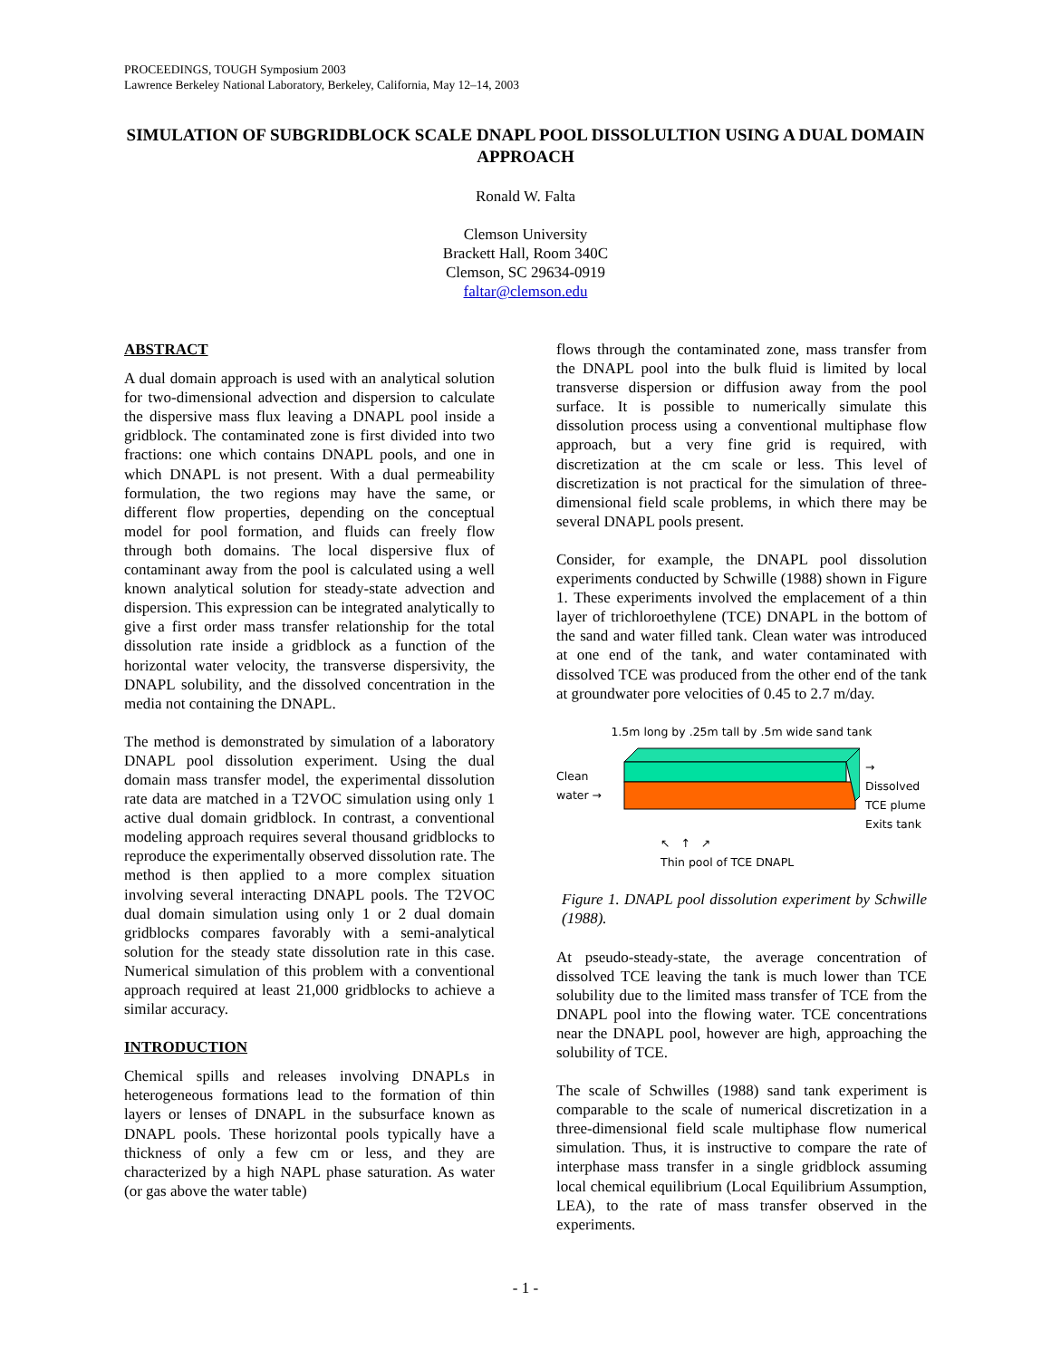PROCEEDINGS, TOUGH Symposium 2003
Lawrence Berkeley National Laboratory, Berkeley, California, May 12–14, 2003
SIMULATION OF SUBGRIDBLOCK SCALE DNAPL POOL DISSOLULTION USING A DUAL DOMAIN APPROACH
Ronald W. Falta
Clemson University
Brackett Hall, Room 340C
Clemson, SC 29634-0919
faltar@clemson.edu
ABSTRACT
A dual domain approach is used with an analytical solution for two-dimensional advection and dispersion to calculate the dispersive mass flux leaving a DNAPL pool inside a gridblock. The contaminated zone is first divided into two fractions: one which contains DNAPL pools, and one in which DNAPL is not present. With a dual permeability formulation, the two regions may have the same, or different flow properties, depending on the conceptual model for pool formation, and fluids can freely flow through both domains. The local dispersive flux of contaminant away from the pool is calculated using a well known analytical solution for steady-state advection and dispersion. This expression can be integrated analytically to give a first order mass transfer relationship for the total dissolution rate inside a gridblock as a function of the horizontal water velocity, the transverse dispersivity, the DNAPL solubility, and the dissolved concentration in the media not containing the DNAPL.
The method is demonstrated by simulation of a laboratory DNAPL pool dissolution experiment. Using the dual domain mass transfer model, the experimental dissolution rate data are matched in a T2VOC simulation using only 1 active dual domain gridblock. In contrast, a conventional modeling approach requires several thousand gridblocks to reproduce the experimentally observed dissolution rate. The method is then applied to a more complex situation involving several interacting DNAPL pools. The T2VOC dual domain simulation using only 1 or 2 dual domain gridblocks compares favorably with a semi-analytical solution for the steady state dissolution rate in this case. Numerical simulation of this problem with a conventional approach required at least 21,000 gridblocks to achieve a similar accuracy.
INTRODUCTION
Chemical spills and releases involving DNAPLs in heterogeneous formations lead to the formation of thin layers or lenses of DNAPL in the subsurface known as DNAPL pools. These horizontal pools typically have a thickness of only a few cm or less, and they are characterized by a high NAPL phase saturation. As water (or gas above the water table)
flows through the contaminated zone, mass transfer from the DNAPL pool into the bulk fluid is limited by local transverse dispersion or diffusion away from the pool surface. It is possible to numerically simulate this dissolution process using a conventional multiphase flow approach, but a very fine grid is required, with discretization at the cm scale or less. This level of discretization is not practical for the simulation of three-dimensional field scale problems, in which there may be several DNAPL pools present.
Consider, for example, the DNAPL pool dissolution experiments conducted by Schwille (1988) shown in Figure 1. These experiments involved the emplacement of a thin layer of trichloroethylene (TCE) DNAPL in the bottom of the sand and water filled tank. Clean water was introduced at one end of the tank, and water contaminated with dissolved TCE was produced from the other end of the tank at groundwater pore velocities of 0.45 to 2.7 m/day.
1.5m long by .25m tall by .5m wide sand tank
Clean
water →
→
Dissolved
TCE plume
Exits tank
↖ ↑ ↗
Thin pool of TCE DNAPL
Figure 1. DNAPL pool dissolution experiment by Schwille (1988).
At pseudo-steady-state, the average concentration of dissolved TCE leaving the tank is much lower than TCE solubility due to the limited mass transfer of TCE from the DNAPL pool into the flowing water. TCE concentrations near the DNAPL pool, however are high, approaching the solubility of TCE.
The scale of Schwilles (1988) sand tank experiment is comparable to the scale of numerical discretization in a three-dimensional field scale multiphase flow numerical simulation. Thus, it is instructive to compare the rate of interphase mass transfer in a single gridblock assuming local chemical equilibrium (Local Equilibrium Assumption, LEA), to the rate of mass transfer observed in the experiments.
- 1 -